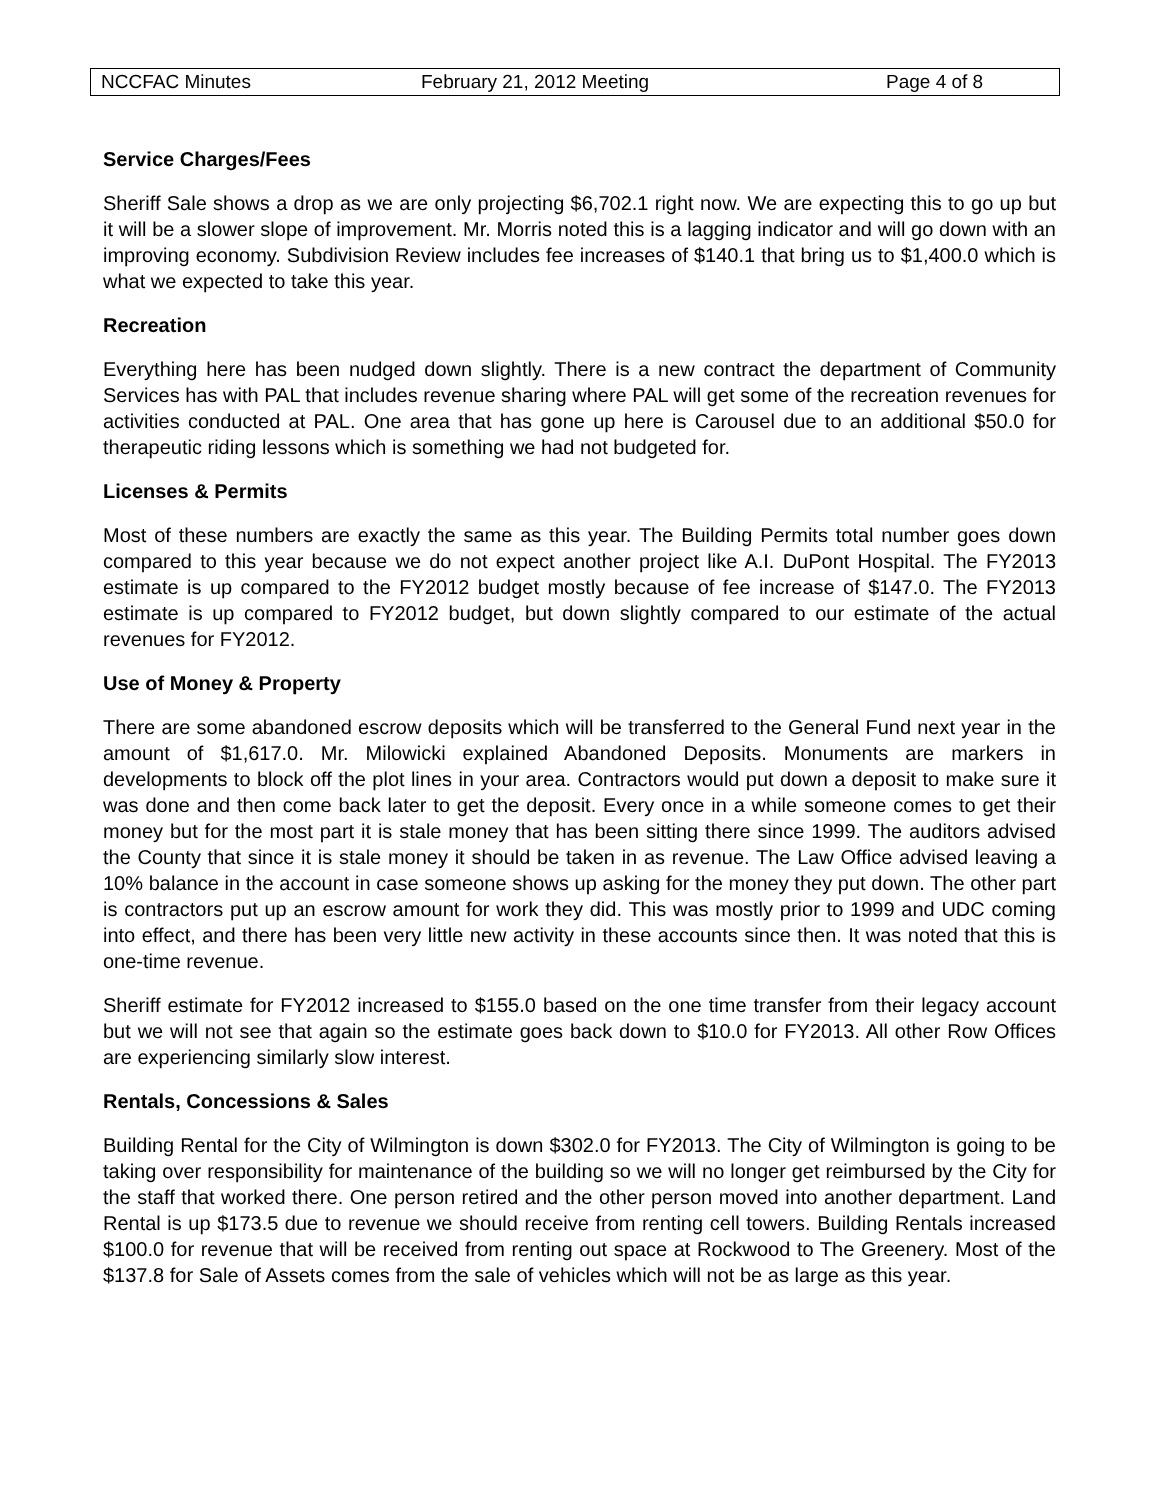NCCFAC Minutes February 21, 2012 Meeting Page 4 of 8
Service Charges/Fees
Sheriff Sale shows a drop as we are only projecting $6,702.1 right now. We are expecting this to go up but it will be a slower slope of improvement. Mr. Morris noted this is a lagging indicator and will go down with an improving economy. Subdivision Review includes fee increases of $140.1 that bring us to $1,400.0 which is what we expected to take this year.
Recreation
Everything here has been nudged down slightly. There is a new contract the department of Community Services has with PAL that includes revenue sharing where PAL will get some of the recreation revenues for activities conducted at PAL. One area that has gone up here is Carousel due to an additional $50.0 for therapeutic riding lessons which is something we had not budgeted for.
Licenses & Permits
Most of these numbers are exactly the same as this year. The Building Permits total number goes down compared to this year because we do not expect another project like A.I. DuPont Hospital. The FY2013 estimate is up compared to the FY2012 budget mostly because of fee increase of $147.0. The FY2013 estimate is up compared to FY2012 budget, but down slightly compared to our estimate of the actual revenues for FY2012.
Use of Money & Property
There are some abandoned escrow deposits which will be transferred to the General Fund next year in the amount of $1,617.0. Mr. Milowicki explained Abandoned Deposits. Monuments are markers in developments to block off the plot lines in your area. Contractors would put down a deposit to make sure it was done and then come back later to get the deposit. Every once in a while someone comes to get their money but for the most part it is stale money that has been sitting there since 1999. The auditors advised the County that since it is stale money it should be taken in as revenue. The Law Office advised leaving a 10% balance in the account in case someone shows up asking for the money they put down. The other part is contractors put up an escrow amount for work they did. This was mostly prior to 1999 and UDC coming into effect, and there has been very little new activity in these accounts since then. It was noted that this is one-time revenue.
Sheriff estimate for FY2012 increased to $155.0 based on the one time transfer from their legacy account but we will not see that again so the estimate goes back down to $10.0 for FY2013. All other Row Offices are experiencing similarly slow interest.
Rentals, Concessions & Sales
Building Rental for the City of Wilmington is down $302.0 for FY2013. The City of Wilmington is going to be taking over responsibility for maintenance of the building so we will no longer get reimbursed by the City for the staff that worked there. One person retired and the other person moved into another department. Land Rental is up $173.5 due to revenue we should receive from renting cell towers. Building Rentals increased $100.0 for revenue that will be received from renting out space at Rockwood to The Greenery. Most of the $137.8 for Sale of Assets comes from the sale of vehicles which will not be as large as this year.